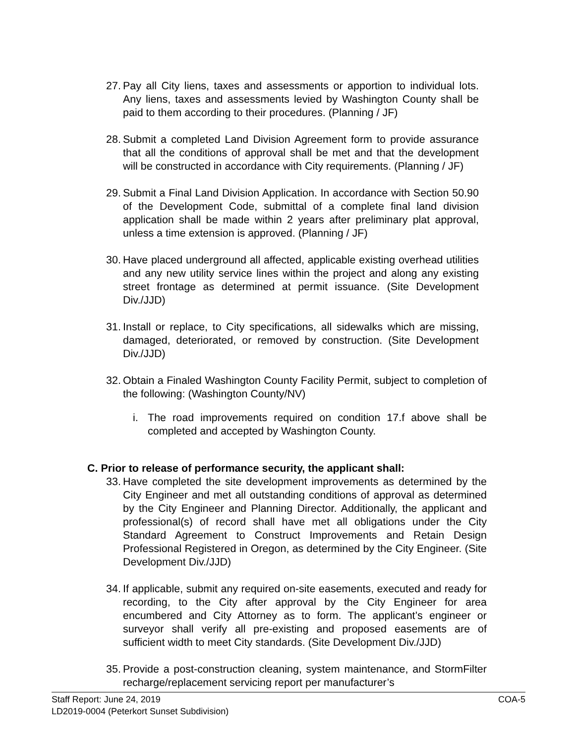27. Pay all City liens, taxes and assessments or apportion to individual lots. Any liens, taxes and assessments levied by Washington County shall be paid to them according to their procedures. (Planning / JF)
28. Submit a completed Land Division Agreement form to provide assurance that all the conditions of approval shall be met and that the development will be constructed in accordance with City requirements. (Planning / JF)
29. Submit a Final Land Division Application. In accordance with Section 50.90 of the Development Code, submittal of a complete final land division application shall be made within 2 years after preliminary plat approval, unless a time extension is approved. (Planning / JF)
30. Have placed underground all affected, applicable existing overhead utilities and any new utility service lines within the project and along any existing street frontage as determined at permit issuance. (Site Development Div./JJD)
31. Install or replace, to City specifications, all sidewalks which are missing, damaged, deteriorated, or removed by construction. (Site Development Div./JJD)
32. Obtain a Finaled Washington County Facility Permit, subject to completion of the following: (Washington County/NV)
i. The road improvements required on condition 17.f above shall be completed and accepted by Washington County.
C. Prior to release of performance security, the applicant shall:
33. Have completed the site development improvements as determined by the City Engineer and met all outstanding conditions of approval as determined by the City Engineer and Planning Director. Additionally, the applicant and professional(s) of record shall have met all obligations under the City Standard Agreement to Construct Improvements and Retain Design Professional Registered in Oregon, as determined by the City Engineer. (Site Development Div./JJD)
34. If applicable, submit any required on-site easements, executed and ready for recording, to the City after approval by the City Engineer for area encumbered and City Attorney as to form. The applicant’s engineer or surveyor shall verify all pre-existing and proposed easements are of sufficient width to meet City standards. (Site Development Div./JJD)
35. Provide a post-construction cleaning, system maintenance, and StormFilter recharge/replacement servicing report per manufacturer’s
Staff Report: June 24, 2019
LD2019-0004 (Peterkort Sunset Subdivision) COA-5